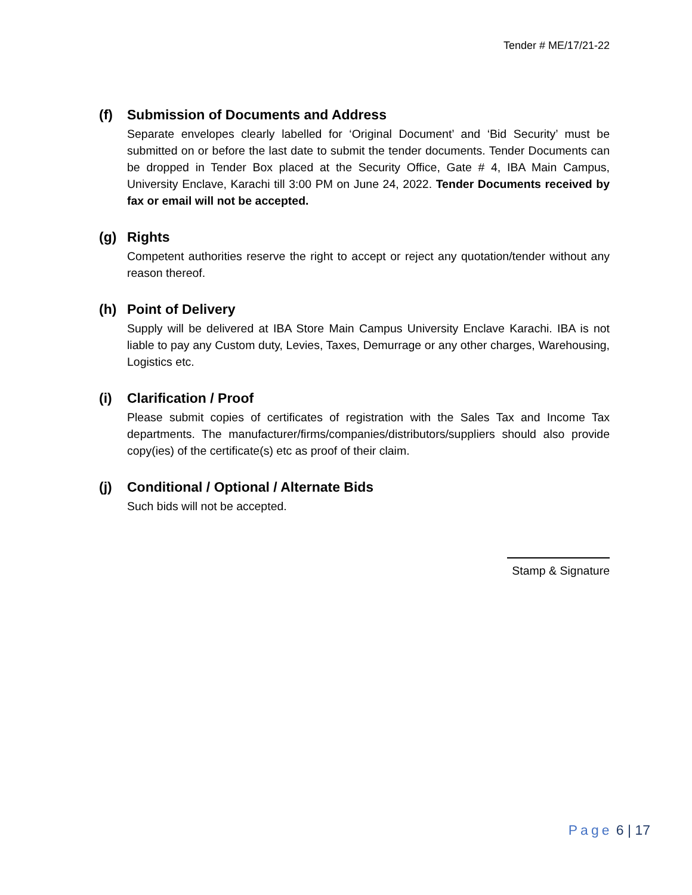Tender # ME/17/21-22
(f) Submission of Documents and Address
Separate envelopes clearly labelled for ‘Original Document’ and ‘Bid Security’ must be submitted on or before the last date to submit the tender documents. Tender Documents can be dropped in Tender Box placed at the Security Office, Gate # 4, IBA Main Campus, University Enclave, Karachi till 3:00 PM on June 24, 2022. Tender Documents received by fax or email will not be accepted.
(g) Rights
Competent authorities reserve the right to accept or reject any quotation/tender without any reason thereof.
(h) Point of Delivery
Supply will be delivered at IBA Store Main Campus University Enclave Karachi. IBA is not liable to pay any Custom duty, Levies, Taxes, Demurrage or any other charges, Warehousing, Logistics etc.
(i) Clarification / Proof
Please submit copies of certificates of registration with the Sales Tax and Income Tax departments. The manufacturer/firms/companies/distributors/suppliers should also provide copy(ies) of the certificate(s) etc as proof of their claim.
(j) Conditional / Optional / Alternate Bids
Such bids will not be accepted.
Stamp & Signature
Page 6 | 17